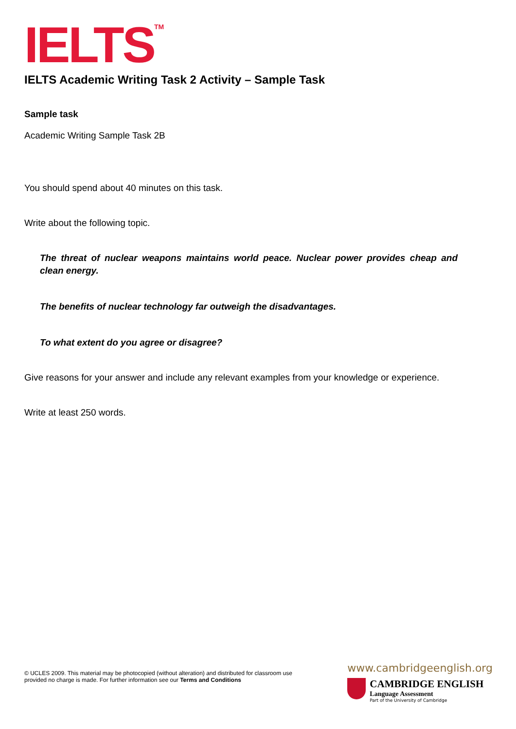IELTS<sup>TM</sup>
IELTS Academic Writing Task 2 Activity – Sample Task
Sample task
Academic Writing Sample Task 2B
You should spend about 40 minutes on this task.
Write about the following topic.
The threat of nuclear weapons maintains world peace. Nuclear power provides cheap and clean energy.
The benefits of nuclear technology far outweigh the disadvantages.
To what extent do you agree or disagree?
Give reasons for your answer and include any relevant examples from your knowledge or experience.
Write at least 250 words.
© UCLES 2009. This material may be photocopied (without alteration) and distributed for classroom use provided no charge is made. For further information see our Terms and Conditions
www.cambridgeenglish.org
CAMBRIDGE ENGLISH
Language Assessment
Part of the University of Cambridge